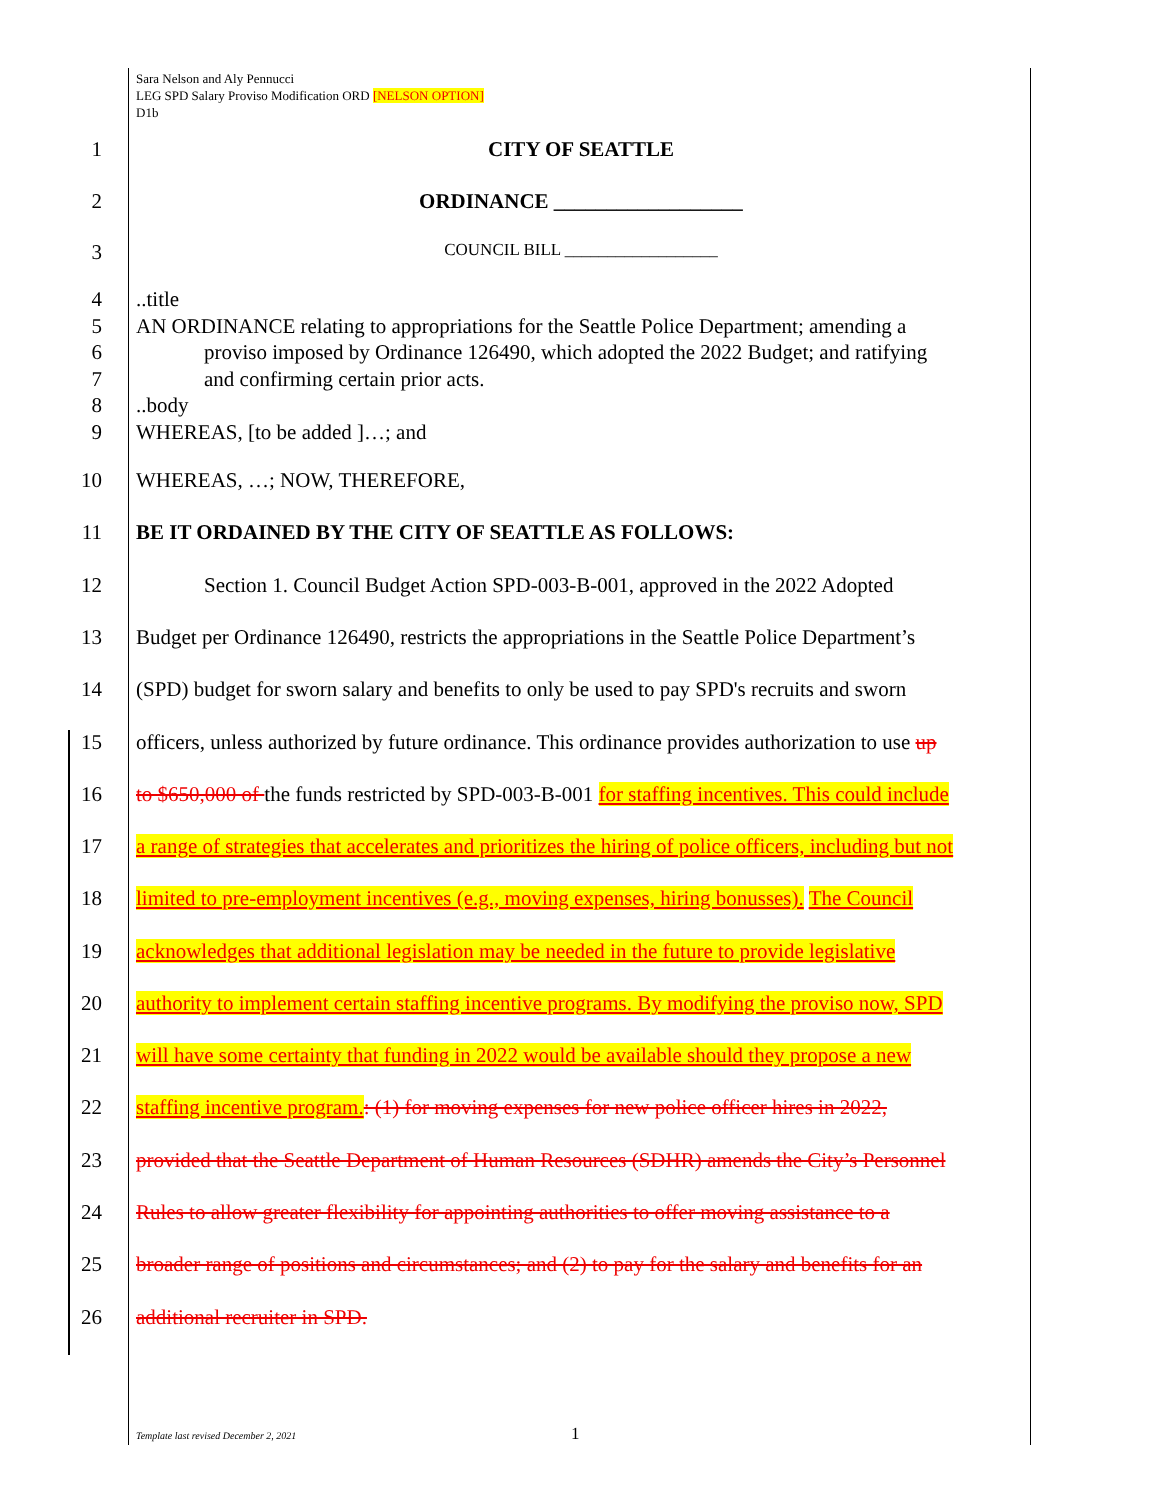Sara Nelson and Aly Pennucci
LEG SPD Salary Proviso Modification ORD [NELSON OPTION]
D1b
1 CITY OF SEATTLE
2 ORDINANCE __________________
3
COUNCIL BILL __________________
4
5
6
7
8
9
..title
AN ORDINANCE relating to appropriations for the Seattle Police Department; amending a
proviso imposed by Ordinance 126490, which adopted the 2022 Budget; and ratifying
and confirming certain prior acts.
..body
WHEREAS, [to be added ]…; and
10 WHEREAS, …; NOW, THEREFORE,
11 BE IT ORDAINED BY THE CITY OF SEATTLE AS FOLLOWS:
12 Section 1. Council Budget Action SPD-003-B-001, approved in the 2022 Adopted
13 Budget per Ordinance 126490, restricts the appropriations in the Seattle Police Department’s
14 (SPD) budget for sworn salary and benefits to only be used to pay SPD's recruits and sworn
15 officers, unless authorized by future ordinance. This ordinance provides authorization to use up
16 to $650,000 of the funds restricted by SPD-003-B-001 for staffing incentives. This could include
17 a range of strategies that accelerates and prioritizes the hiring of police officers, including but not
18 limited to pre-employment incentives (e.g., moving expenses, hiring bonusses). The Council
19 acknowledges that additional legislation may be needed in the future to provide legislative
20 authority to implement certain staffing incentive programs. By modifying the proviso now, SPD
21 will have some certainty that funding in 2022 would be available should they propose a new
22 staffing incentive program.: (1) for moving expenses for new police officer hires in 2022,
23 provided that the Seattle Department of Human Resources (SDHR) amends the City’s Personnel
24 Rules to allow greater flexibility for appointing authorities to offer moving assistance to a
25 broader range of positions and circumstances; and (2) to pay for the salary and benefits for an
26 additional recruiter in SPD.
Template last revised December 2, 2021 1